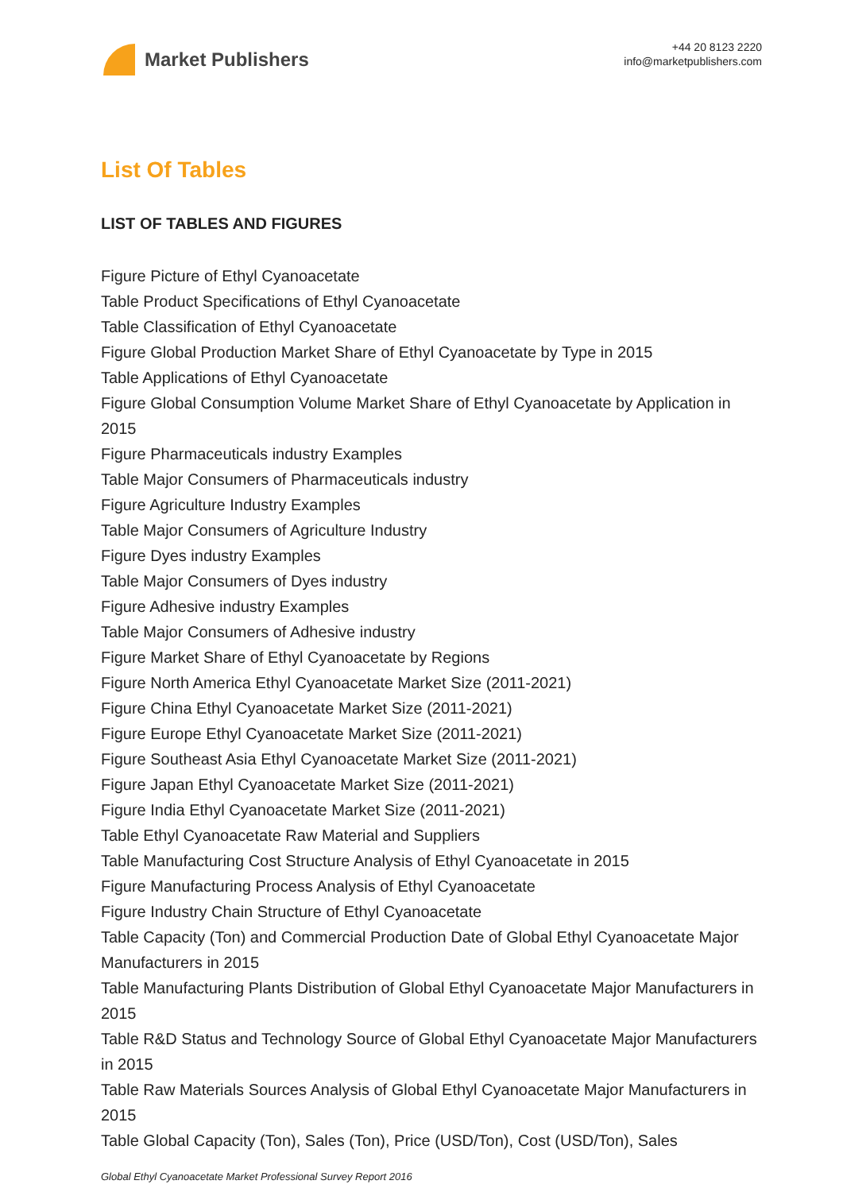Market Publishers
+44 20 8123 2220
info@marketpublishers.com
List Of Tables
LIST OF TABLES AND FIGURES
Figure Picture of Ethyl Cyanoacetate
Table Product Specifications of Ethyl Cyanoacetate
Table Classification of Ethyl Cyanoacetate
Figure Global Production Market Share of Ethyl Cyanoacetate by Type in 2015
Table Applications of Ethyl Cyanoacetate
Figure Global Consumption Volume Market Share of Ethyl Cyanoacetate by Application in 2015
Figure Pharmaceuticals industry Examples
Table Major Consumers of Pharmaceuticals industry
Figure Agriculture Industry Examples
Table Major Consumers of Agriculture Industry
Figure Dyes industry Examples
Table Major Consumers of Dyes industry
Figure Adhesive industry Examples
Table Major Consumers of Adhesive industry
Figure Market Share of Ethyl Cyanoacetate by Regions
Figure North America Ethyl Cyanoacetate Market Size (2011-2021)
Figure China Ethyl Cyanoacetate Market Size (2011-2021)
Figure Europe Ethyl Cyanoacetate Market Size (2011-2021)
Figure Southeast Asia Ethyl Cyanoacetate Market Size (2011-2021)
Figure Japan Ethyl Cyanoacetate Market Size (2011-2021)
Figure India Ethyl Cyanoacetate Market Size (2011-2021)
Table Ethyl Cyanoacetate Raw Material and Suppliers
Table Manufacturing Cost Structure Analysis of Ethyl Cyanoacetate in 2015
Figure Manufacturing Process Analysis of Ethyl Cyanoacetate
Figure Industry Chain Structure of Ethyl Cyanoacetate
Table Capacity (Ton) and Commercial Production Date of Global Ethyl Cyanoacetate Major Manufacturers in 2015
Table Manufacturing Plants Distribution of Global Ethyl Cyanoacetate Major Manufacturers in 2015
Table R&D Status and Technology Source of Global Ethyl Cyanoacetate Major Manufacturers in 2015
Table Raw Materials Sources Analysis of Global Ethyl Cyanoacetate Major Manufacturers in 2015
Table Global Capacity (Ton), Sales (Ton), Price (USD/Ton), Cost (USD/Ton), Sales
Global Ethyl Cyanoacetate Market Professional Survey Report 2016